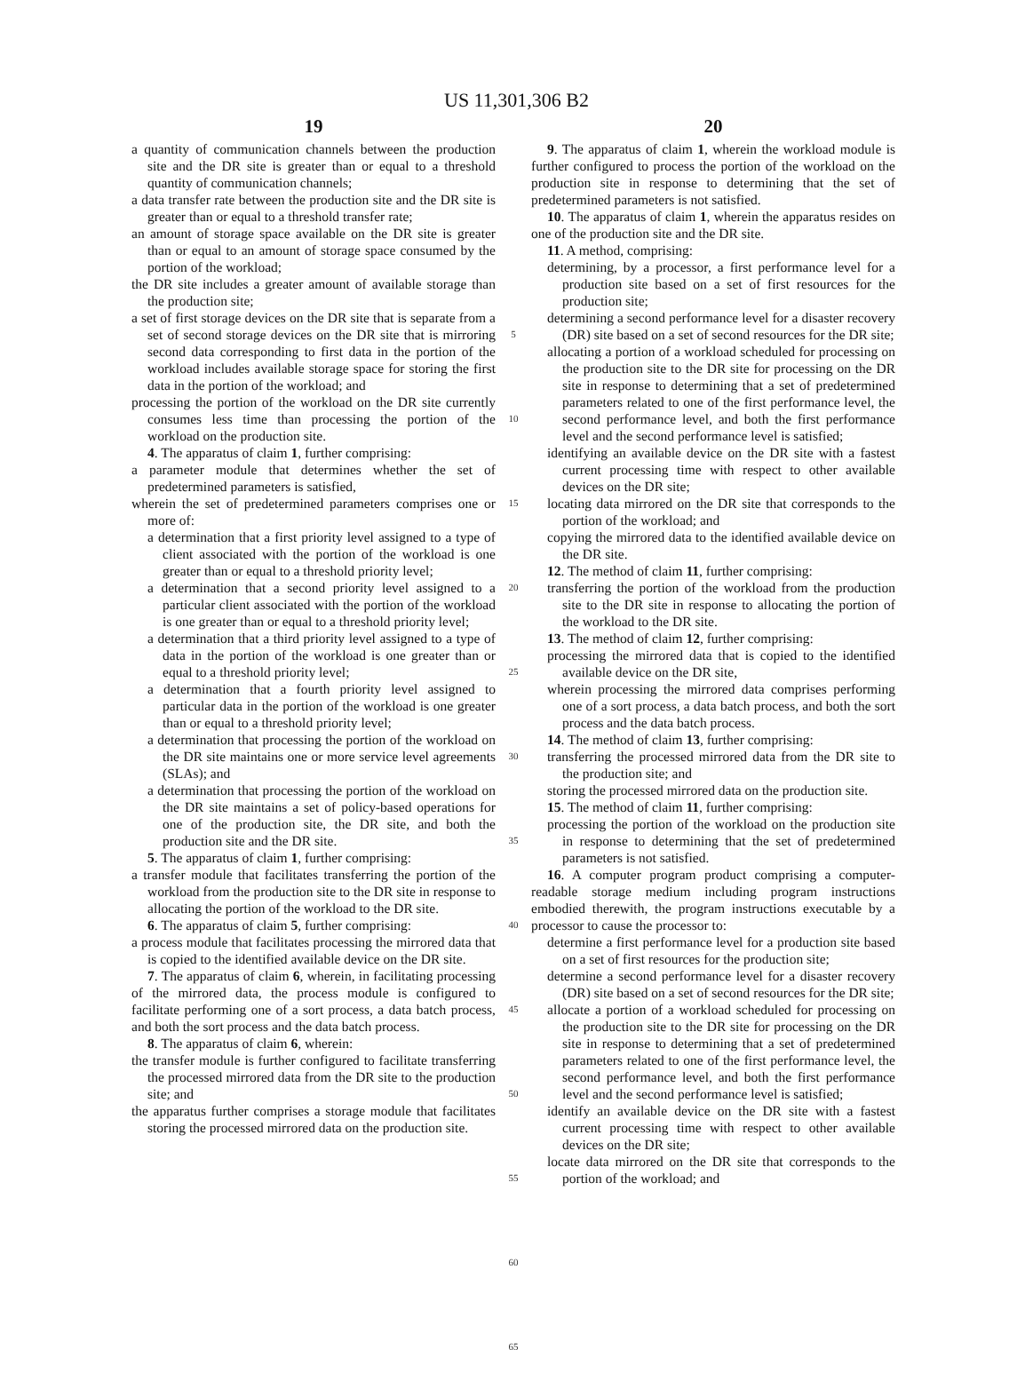US 11,301,306 B2
19
a quantity of communication channels between the production site and the DR site is greater than or equal to a threshold quantity of communication channels;
a data transfer rate between the production site and the DR site is greater than or equal to a threshold transfer rate;
an amount of storage space available on the DR site is greater than or equal to an amount of storage space consumed by the portion of the workload;
the DR site includes a greater amount of available storage than the production site;
a set of first storage devices on the DR site that is separate from a set of second storage devices on the DR site that is mirroring second data corresponding to first data in the portion of the workload includes available storage space for storing the first data in the portion of the workload; and
processing the portion of the workload on the DR site currently consumes less time than processing the portion of the workload on the production site.
4. The apparatus of claim 1, further comprising:
a parameter module that determines whether the set of predetermined parameters is satisfied,
wherein the set of predetermined parameters comprises one or more of:
a determination that a first priority level assigned to a type of client associated with the portion of the workload is one greater than or equal to a threshold priority level;
a determination that a second priority level assigned to a particular client associated with the portion of the workload is one greater than or equal to a threshold priority level;
a determination that a third priority level assigned to a type of data in the portion of the workload is one greater than or equal to a threshold priority level;
a determination that a fourth priority level assigned to particular data in the portion of the workload is one greater than or equal to a threshold priority level;
a determination that processing the portion of the workload on the DR site maintains one or more service level agreements (SLAs); and
a determination that processing the portion of the workload on the DR site maintains a set of policy-based operations for one of the production site, the DR site, and both the production site and the DR site.
5. The apparatus of claim 1, further comprising:
a transfer module that facilitates transferring the portion of the workload from the production site to the DR site in response to allocating the portion of the workload to the DR site.
6. The apparatus of claim 5, further comprising:
a process module that facilitates processing the mirrored data that is copied to the identified available device on the DR site.
7. The apparatus of claim 6, wherein, in facilitating processing of the mirrored data, the process module is configured to facilitate performing one of a sort process, a data batch process, and both the sort process and the data batch process.
8. The apparatus of claim 6, wherein:
the transfer module is further configured to facilitate transferring the processed mirrored data from the DR site to the production site; and
the apparatus further comprises a storage module that facilitates storing the processed mirrored data on the production site.
5
10
15
20
25
30
35
40
45
50
55
60
65
20
9. The apparatus of claim 1, wherein the workload module is further configured to process the portion of the workload on the production site in response to determining that the set of predetermined parameters is not satisfied.
10. The apparatus of claim 1, wherein the apparatus resides on one of the production site and the DR site.
11. A method, comprising:
determining, by a processor, a first performance level for a production site based on a set of first resources for the production site;
determining a second performance level for a disaster recovery (DR) site based on a set of second resources for the DR site;
allocating a portion of a workload scheduled for processing on the production site to the DR site for processing on the DR site in response to determining that a set of predetermined parameters related to one of the first performance level, the second performance level, and both the first performance level and the second performance level is satisfied;
identifying an available device on the DR site with a fastest current processing time with respect to other available devices on the DR site;
locating data mirrored on the DR site that corresponds to the portion of the workload; and
copying the mirrored data to the identified available device on the DR site.
12. The method of claim 11, further comprising:
transferring the portion of the workload from the production site to the DR site in response to allocating the portion of the workload to the DR site.
13. The method of claim 12, further comprising:
processing the mirrored data that is copied to the identified available device on the DR site,
wherein processing the mirrored data comprises performing one of a sort process, a data batch process, and both the sort process and the data batch process.
14. The method of claim 13, further comprising:
transferring the processed mirrored data from the DR site to the production site; and
storing the processed mirrored data on the production site.
15. The method of claim 11, further comprising:
processing the portion of the workload on the production site in response to determining that the set of predetermined parameters is not satisfied.
16. A computer program product comprising a computer-readable storage medium including program instructions embodied therewith, the program instructions executable by a processor to cause the processor to:
determine a first performance level for a production site based on a set of first resources for the production site;
determine a second performance level for a disaster recovery (DR) site based on a set of second resources for the DR site;
allocate a portion of a workload scheduled for processing on the production site to the DR site for processing on the DR site in response to determining that a set of predetermined parameters related to one of the first performance level, the second performance level, and both the first performance level and the second performance level is satisfied;
identify an available device on the DR site with a fastest current processing time with respect to other available devices on the DR site;
locate data mirrored on the DR site that corresponds to the portion of the workload; and